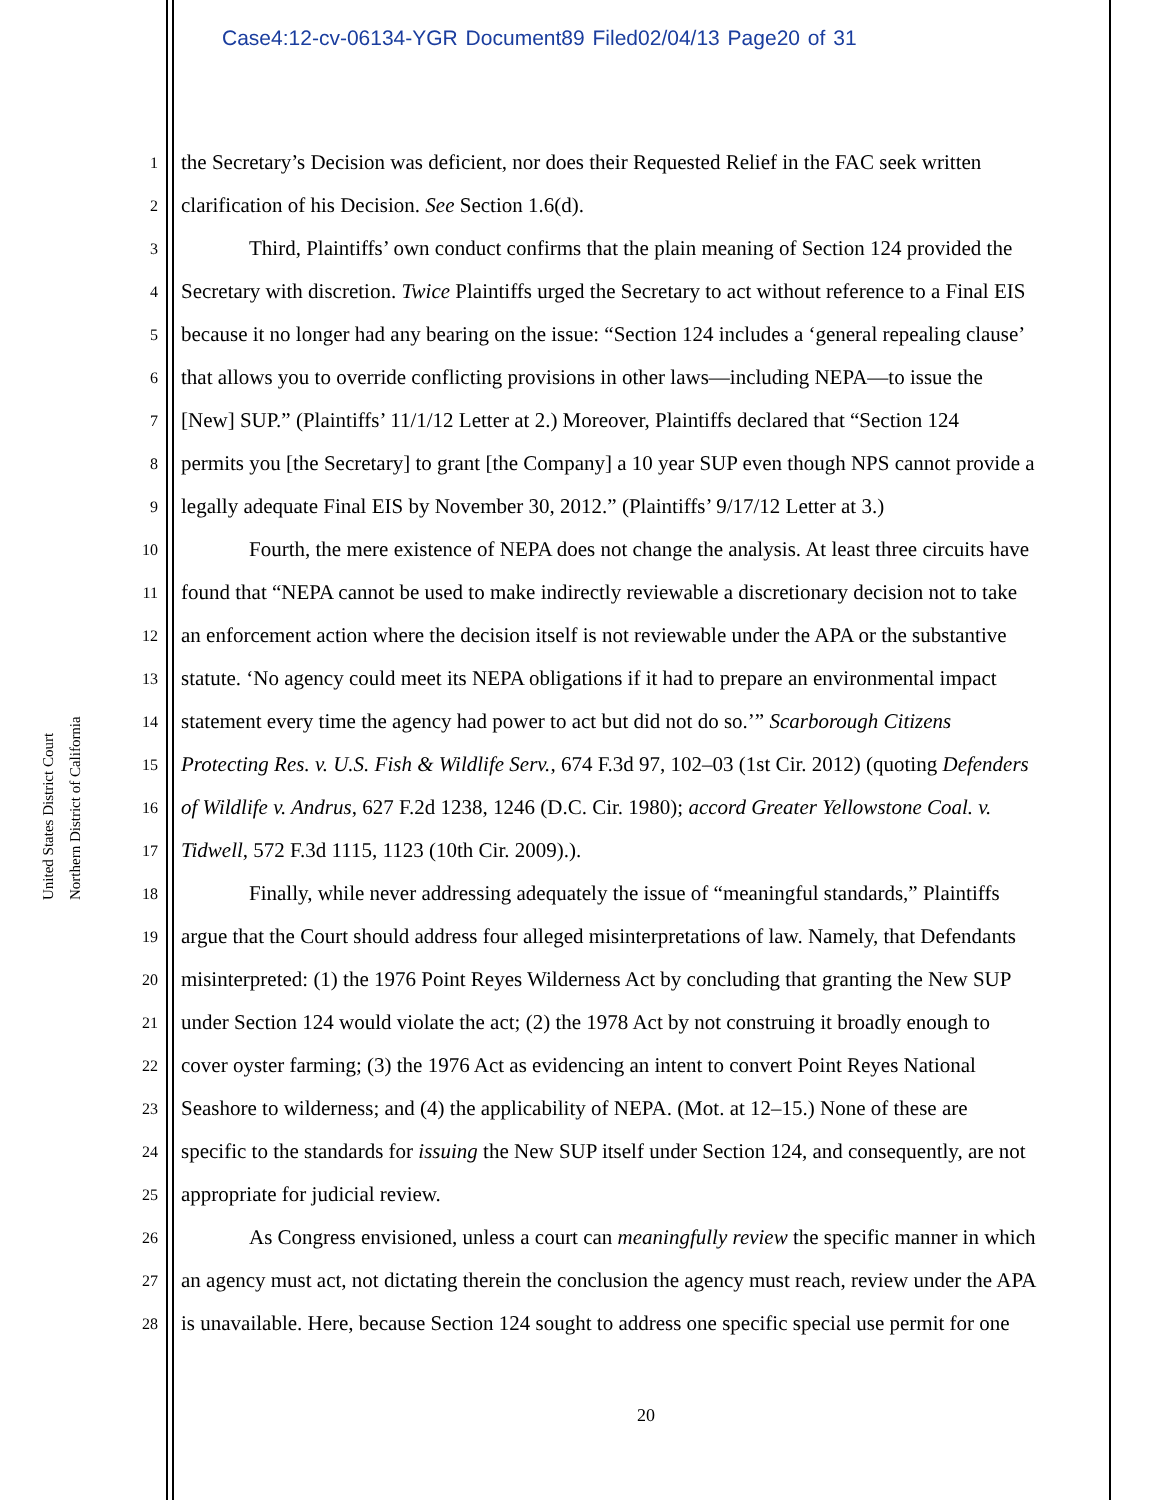Case4:12-cv-06134-YGR Document89 Filed02/04/13 Page20 of 31
United States District Court
Northern District of California
1 the Secretary’s Decision was deficient, nor does their Requested Relief in the FAC seek written
2 clarification of his Decision. See Section 1.6(d).
3 Third, Plaintiffs’ own conduct confirms that the plain meaning of Section 124 provided the
4 Secretary with discretion. Twice Plaintiffs urged the Secretary to act without reference to a Final EIS
5 because it no longer had any bearing on the issue: “Section 124 includes a ‘general repealing clause’
6 that allows you to override conflicting provisions in other laws—including NEPA—to issue the
7 [New] SUP.” (Plaintiffs’ 11/1/12 Letter at 2.) Moreover, Plaintiffs declared that “Section 124
8 permits you [the Secretary] to grant [the Company] a 10 year SUP even though NPS cannot provide a
9 legally adequate Final EIS by November 30, 2012.” (Plaintiffs’ 9/17/12 Letter at 3.)
10 Fourth, the mere existence of NEPA does not change the analysis. At least three circuits have
11 found that “NEPA cannot be used to make indirectly reviewable a discretionary decision not to take
12 an enforcement action where the decision itself is not reviewable under the APA or the substantive
13 statute. ‘No agency could meet its NEPA obligations if it had to prepare an environmental impact
14 statement every time the agency had power to act but did not do so.’” Scarborough Citizens
15 Protecting Res. v. U.S. Fish & Wildlife Serv., 674 F.3d 97, 102–03 (1st Cir. 2012) (quoting Defenders
16 of Wildlife v. Andrus, 627 F.2d 1238, 1246 (D.C. Cir. 1980); accord Greater Yellowstone Coal. v.
17 Tidwell, 572 F.3d 1115, 1123 (10th Cir. 2009).).
18 Finally, while never addressing adequately the issue of “meaningful standards,” Plaintiffs
19 argue that the Court should address four alleged misinterpretations of law. Namely, that Defendants
20 misinterpreted: (1) the 1976 Point Reyes Wilderness Act by concluding that granting the New SUP
21 under Section 124 would violate the act; (2) the 1978 Act by not construing it broadly enough to
22 cover oyster farming; (3) the 1976 Act as evidencing an intent to convert Point Reyes National
23 Seashore to wilderness; and (4) the applicability of NEPA. (Mot. at 12–15.) None of these are
24 specific to the standards for issuing the New SUP itself under Section 124, and consequently, are not
25 appropriate for judicial review.
26 As Congress envisioned, unless a court can meaningfully review the specific manner in which
27 an agency must act, not dictating therein the conclusion the agency must reach, review under the APA
28 is unavailable. Here, because Section 124 sought to address one specific special use permit for one
20